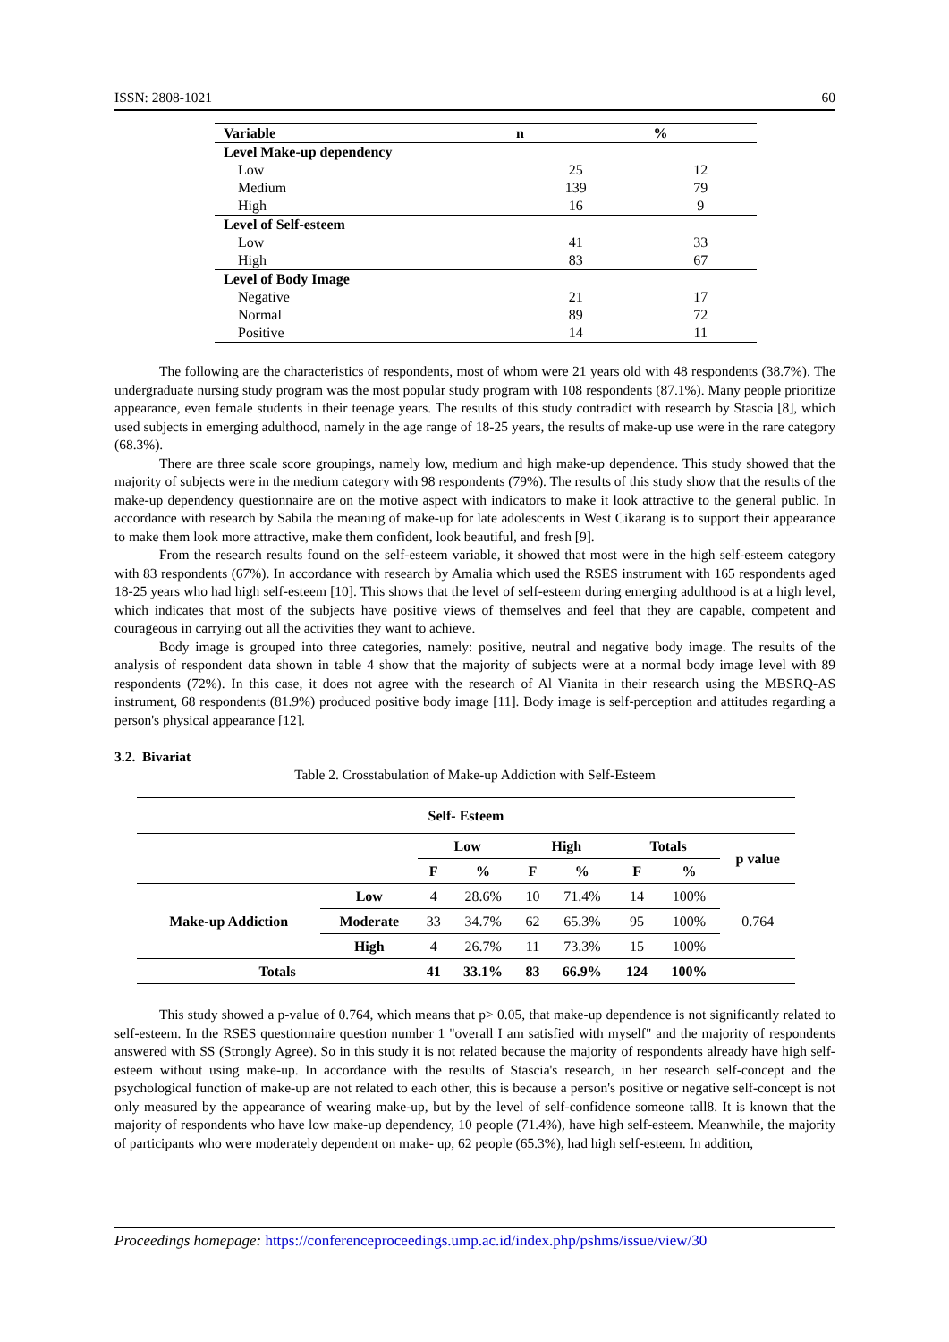ISSN: 2808-1021 60
| Variable | n | % |
| --- | --- | --- |
| Level Make-up dependency | | |
| Low | 25 | 12 |
| Medium | 139 | 79 |
| High | 16 | 9 |
| Level of Self-esteem | | |
| Low | 41 | 33 |
| High | 83 | 67 |
| Level of Body Image | | |
| Negative | 21 | 17 |
| Normal | 89 | 72 |
| Positive | 14 | 11 |
The following are the characteristics of respondents, most of whom were 21 years old with 48 respondents (38.7%). The undergraduate nursing study program was the most popular study program with 108 respondents (87.1%). Many people prioritize appearance, even female students in their teenage years. The results of this study contradict with research by Stascia [8], which used subjects in emerging adulthood, namely in the age range of 18-25 years, the results of make-up use were in the rare category (68.3%).
There are three scale score groupings, namely low, medium and high make-up dependence. This study showed that the majority of subjects were in the medium category with 98 respondents (79%). The results of this study show that the results of the make-up dependency questionnaire are on the motive aspect with indicators to make it look attractive to the general public. In accordance with research by Sabila the meaning of make-up for late adolescents in West Cikarang is to support their appearance to make them look more attractive, make them confident, look beautiful, and fresh [9].
From the research results found on the self-esteem variable, it showed that most were in the high self-esteem category with 83 respondents (67%). In accordance with research by Amalia which used the RSES instrument with 165 respondents aged 18-25 years who had high self-esteem [10]. This shows that the level of self-esteem during emerging adulthood is at a high level, which indicates that most of the subjects have positive views of themselves and feel that they are capable, competent and courageous in carrying out all the activities they want to achieve.
Body image is grouped into three categories, namely: positive, neutral and negative body image. The results of the analysis of respondent data shown in table 4 show that the majority of subjects were at a normal body image level with 89 respondents (72%). In this case, it does not agree with the research of Al Vianita in their research using the MBSRQ-AS instrument, 68 respondents (81.9%) produced positive body image [11]. Body image is self-perception and attitudes regarding a person's physical appearance [12].
3.2. Bivariat
Table 2. Crosstabulation of Make-up Addiction with Self-Esteem
| Self- Esteem | | | | | | | | |
| --- | --- | --- | --- | --- | --- | --- | --- | --- |
| | | Low | | High | | Totals | | p value |
| | | F | % | F | % | F | % | |
| Make-up Addiction | Low | 4 | 28.6% | 10 | 71.4% | 14 | 100% | 0.764 |
| | Moderate | 33 | 34.7% | 62 | 65.3% | 95 | 100% | |
| | High | 4 | 26.7% | 11 | 73.3% | 15 | 100% | |
| Totals | | 41 | 33.1% | 83 | 66.9% | 124 | 100% | |
This study showed a p-value of 0.764, which means that p> 0.05, that make-up dependence is not significantly related to self-esteem. In the RSES questionnaire question number 1 "overall I am satisfied with myself" and the majority of respondents answered with SS (Strongly Agree). So in this study it is not related because the majority of respondents already have high self-esteem without using make-up. In accordance with the results of Stascia's research, in her research self-concept and the psychological function of make-up are not related to each other, this is because a person's positive or negative self-concept is not only measured by the appearance of wearing make-up, but by the level of self-confidence someone tall8. It is known that the majority of respondents who have low make-up dependency, 10 people (71.4%), have high self-esteem. Meanwhile, the majority of participants who were moderately dependent on make- up, 62 people (65.3%), had high self-esteem. In addition,
Proceedings homepage: https://conferenceproceedings.ump.ac.id/index.php/pshms/issue/view/30